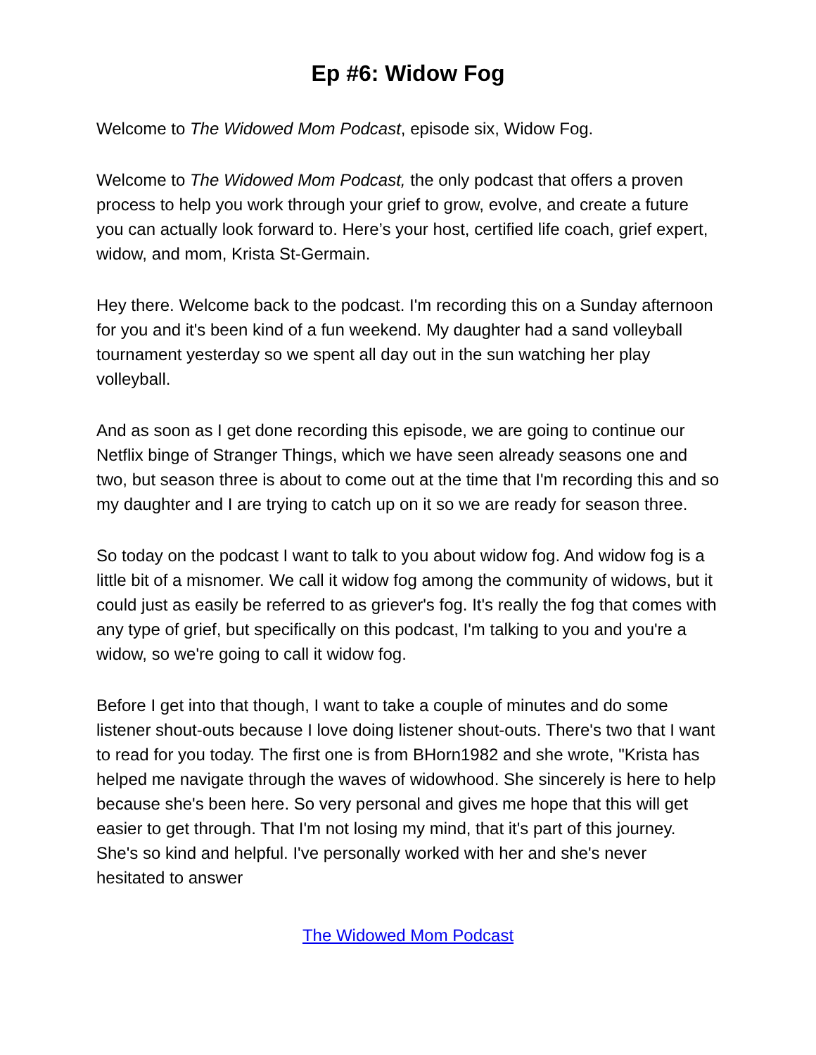Ep #6: Widow Fog
Welcome to The Widowed Mom Podcast, episode six, Widow Fog.
Welcome to The Widowed Mom Podcast, the only podcast that offers a proven process to help you work through your grief to grow, evolve, and create a future you can actually look forward to. Here’s your host, certified life coach, grief expert, widow, and mom, Krista St-Germain.
Hey there. Welcome back to the podcast. I'm recording this on a Sunday afternoon for you and it's been kind of a fun weekend. My daughter had a sand volleyball tournament yesterday so we spent all day out in the sun watching her play volleyball.
And as soon as I get done recording this episode, we are going to continue our Netflix binge of Stranger Things, which we have seen already seasons one and two, but season three is about to come out at the time that I'm recording this and so my daughter and I are trying to catch up on it so we are ready for season three.
So today on the podcast I want to talk to you about widow fog. And widow fog is a little bit of a misnomer. We call it widow fog among the community of widows, but it could just as easily be referred to as griever's fog. It's really the fog that comes with any type of grief, but specifically on this podcast, I'm talking to you and you're a widow, so we're going to call it widow fog.
Before I get into that though, I want to take a couple of minutes and do some listener shout-outs because I love doing listener shout-outs. There's two that I want to read for you today. The first one is from BHorn1982 and she wrote, "Krista has helped me navigate through the waves of widowhood. She sincerely is here to help because she's been here. So very personal and gives me hope that this will get easier to get through. That I'm not losing my mind, that it's part of this journey. She's so kind and helpful. I've personally worked with her and she's never hesitated to answer
The Widowed Mom Podcast